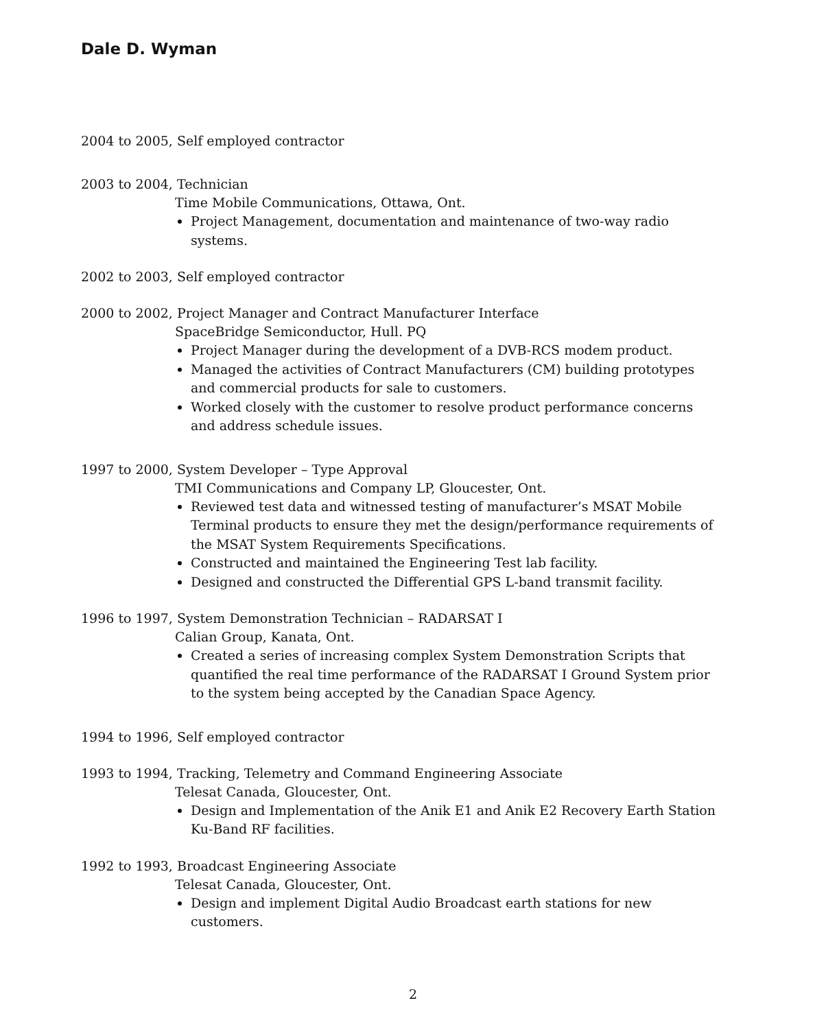Dale D. Wyman
2004 to 2005, Self employed contractor
2003 to 2004, Technician
Time Mobile Communications, Ottawa, Ont.
Project Management, documentation and maintenance of two-way radio systems.
2002 to 2003, Self employed contractor
2000 to 2002, Project Manager and Contract Manufacturer Interface
SpaceBridge Semiconductor, Hull. PQ
Project Manager during the development of a DVB-RCS modem product.
Managed the activities of Contract Manufacturers (CM) building prototypes and commercial products for sale to customers.
Worked closely with the customer to resolve product performance concerns and address schedule issues.
1997 to 2000, System Developer – Type Approval
TMI Communications and Company LP, Gloucester, Ont.
Reviewed test data and witnessed testing of manufacturer’s MSAT Mobile Terminal products to ensure they met the design/performance requirements of the MSAT System Requirements Specifications.
Constructed and maintained the Engineering Test lab facility.
Designed and constructed the Differential GPS L-band transmit facility.
1996 to 1997, System Demonstration Technician – RADARSAT I
Calian Group, Kanata, Ont.
Created a series of increasing complex System Demonstration Scripts that quantified the real time performance of the RADARSAT I Ground System prior to the system being accepted by the Canadian Space Agency.
1994 to 1996, Self employed contractor
1993 to 1994, Tracking, Telemetry and Command Engineering Associate
Telesat Canada, Gloucester, Ont.
Design and Implementation of the Anik E1 and Anik E2 Recovery Earth Station Ku-Band RF facilities.
1992 to 1993, Broadcast Engineering Associate
Telesat Canada, Gloucester, Ont.
Design and implement Digital Audio Broadcast earth stations for new customers.
2